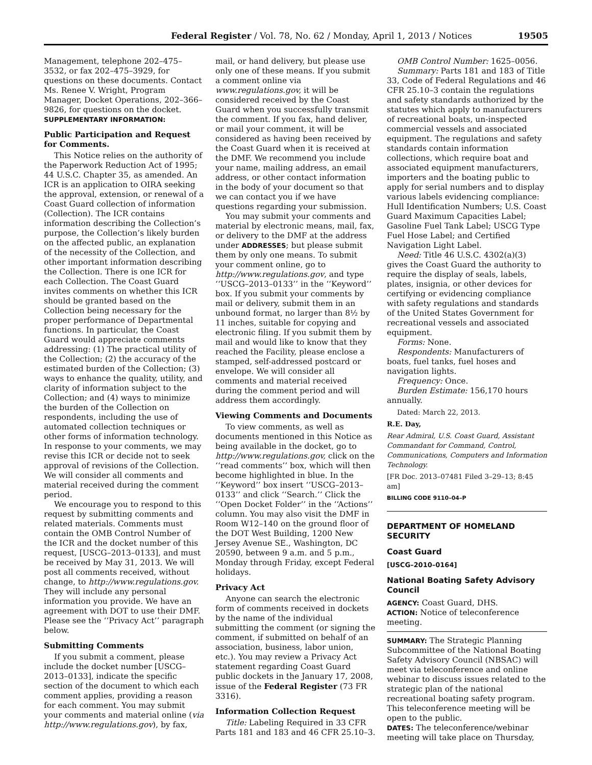Federal Register / Vol. 78, No. 62 / Monday, April 1, 2013 / Notices 19505
Management, telephone 202–475–3532, or fax 202–475–3929, for questions on these documents. Contact Ms. Renee V. Wright, Program Manager, Docket Operations, 202–366–9826, for questions on the docket.
SUPPLEMENTARY INFORMATION:
Public Participation and Request for Comments.
This Notice relies on the authority of the Paperwork Reduction Act of 1995; 44 U.S.C. Chapter 35, as amended. An ICR is an application to OIRA seeking the approval, extension, or renewal of a Coast Guard collection of information (Collection). The ICR contains information describing the Collection’s purpose, the Collection’s likely burden on the affected public, an explanation of the necessity of the Collection, and other important information describing the Collection. There is one ICR for each Collection. The Coast Guard invites comments on whether this ICR should be granted based on the Collection being necessary for the proper performance of Departmental functions. In particular, the Coast Guard would appreciate comments addressing: (1) The practical utility of the Collection; (2) the accuracy of the estimated burden of the Collection; (3) ways to enhance the quality, utility, and clarity of information subject to the Collection; and (4) ways to minimize the burden of the Collection on respondents, including the use of automated collection techniques or other forms of information technology. In response to your comments, we may revise this ICR or decide not to seek approval of revisions of the Collection. We will consider all comments and material received during the comment period.
We encourage you to respond to this request by submitting comments and related materials. Comments must contain the OMB Control Number of the ICR and the docket number of this request, [USCG–2013–0133], and must be received by May 31, 2013. We will post all comments received, without change, to http://www.regulations.gov. They will include any personal information you provide. We have an agreement with DOT to use their DMF. Please see the ‘‘Privacy Act’’ paragraph below.
Submitting Comments
If you submit a comment, please include the docket number [USCG–2013–0133], indicate the specific section of the document to which each comment applies, providing a reason for each comment. You may submit your comments and material online (via http://www.regulations.gov), by fax,
mail, or hand delivery, but please use only one of these means. If you submit a comment online via www.regulations.gov, it will be considered received by the Coast Guard when you successfully transmit the comment. If you fax, hand deliver, or mail your comment, it will be considered as having been received by the Coast Guard when it is received at the DMF. We recommend you include your name, mailing address, an email address, or other contact information in the body of your document so that we can contact you if we have questions regarding your submission.
You may submit your comments and material by electronic means, mail, fax, or delivery to the DMF at the address under ADDRESSES; but please submit them by only one means. To submit your comment online, go to http://www.regulations.gov, and type ‘‘USCG–2013–0133’’ in the ‘‘Keyword’’ box. If you submit your comments by mail or delivery, submit them in an unbound format, no larger than 8½ by 11 inches, suitable for copying and electronic filing. If you submit them by mail and would like to know that they reached the Facility, please enclose a stamped, self-addressed postcard or envelope. We will consider all comments and material received during the comment period and will address them accordingly.
Viewing Comments and Documents
To view comments, as well as documents mentioned in this Notice as being available in the docket, go to http://www.regulations.gov, click on the ‘‘read comments’’ box, which will then become highlighted in blue. In the ‘‘Keyword’’ box insert ‘‘USCG–2013–0133’’ and click ‘‘Search.’’ Click the ‘‘Open Docket Folder’’ in the ‘‘Actions’’ column. You may also visit the DMF in Room W12–140 on the ground floor of the DOT West Building, 1200 New Jersey Avenue SE., Washington, DC 20590, between 9 a.m. and 5 p.m., Monday through Friday, except Federal holidays.
Privacy Act
Anyone can search the electronic form of comments received in dockets by the name of the individual submitting the comment (or signing the comment, if submitted on behalf of an association, business, labor union, etc.). You may review a Privacy Act statement regarding Coast Guard public dockets in the January 17, 2008, issue of the Federal Register (73 FR 3316).
Information Collection Request
Title: Labeling Required in 33 CFR Parts 181 and 183 and 46 CFR 25.10–3.
OMB Control Number: 1625–0056.
Summary: Parts 181 and 183 of Title 33, Code of Federal Regulations and 46 CFR 25.10–3 contain the regulations and safety standards authorized by the statutes which apply to manufacturers of recreational boats, un-inspected commercial vessels and associated equipment. The regulations and safety standards contain information collections, which require boat and associated equipment manufacturers, importers and the boating public to apply for serial numbers and to display various labels evidencing compliance: Hull Identification Numbers; U.S. Coast Guard Maximum Capacities Label; Gasoline Fuel Tank Label; USCG Type Fuel Hose Label; and Certified Navigation Light Label.
Need: Title 46 U.S.C. 4302(a)(3) gives the Coast Guard the authority to require the display of seals, labels, plates, insignia, or other devices for certifying or evidencing compliance with safety regulations and standards of the United States Government for recreational vessels and associated equipment.
Forms: None.
Respondents: Manufacturers of boats, fuel tanks, fuel hoses and navigation lights.
Frequency: Once.
Burden Estimate: 156,170 hours annually.
Dated: March 22, 2013.
R.E. Day,
Rear Admiral, U.S. Coast Guard, Assistant Commandant for Command, Control, Communications, Computers and Information Technology.
[FR Doc. 2013–07481 Filed 3–29–13; 8:45 am]
BILLING CODE 9110–04–P
DEPARTMENT OF HOMELAND SECURITY
Coast Guard
[USCG–2010–0164]
National Boating Safety Advisory Council
AGENCY: Coast Guard, DHS.
ACTION: Notice of teleconference meeting.
SUMMARY: The Strategic Planning Subcommittee of the National Boating Safety Advisory Council (NBSAC) will meet via teleconference and online webinar to discuss issues related to the strategic plan of the national recreational boating safety program. This teleconference meeting will be open to the public.
DATES: The teleconference/webinar meeting will take place on Thursday,